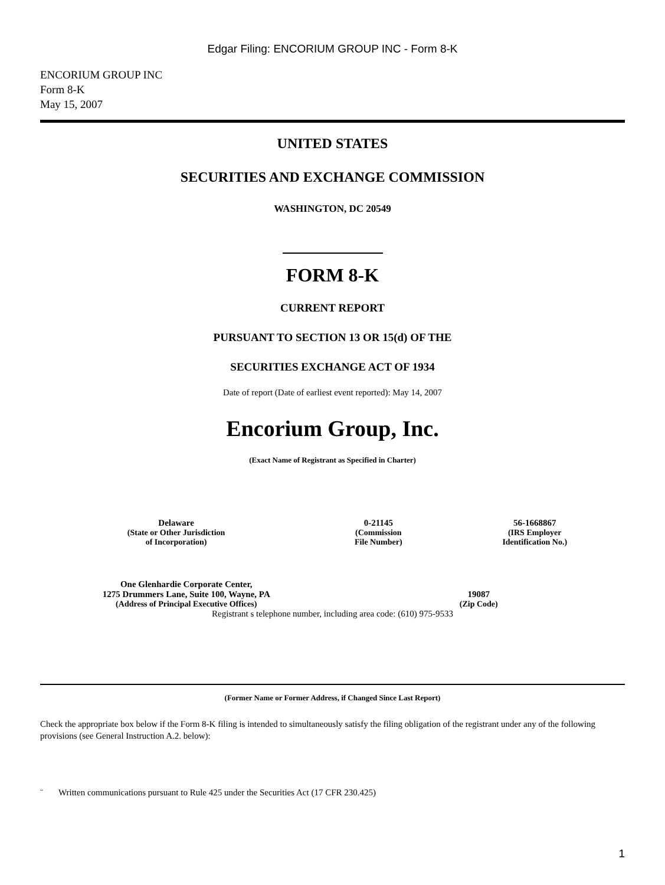Edgar Filing: ENCORIUM GROUP INC - Form 8-K
ENCORIUM GROUP INC
Form 8-K
May 15, 2007
UNITED STATES
SECURITIES AND EXCHANGE COMMISSION
WASHINGTON, DC 20549
FORM 8-K
CURRENT REPORT
PURSUANT TO SECTION 13 OR 15(d) OF THE
SECURITIES EXCHANGE ACT OF 1934
Date of report (Date of earliest event reported): May 14, 2007
Encorium Group, Inc.
(Exact Name of Registrant as Specified in Charter)
| Delaware | 0-21145 | 56-1668867 |
| (State or Other Jurisdiction of Incorporation) | (Commission File Number) | (IRS Employer Identification No.) |
| One Glenhardie Corporate Center, 1275 Drummers Lane, Suite 100, Wayne, PA | 19087 |
| (Address of Principal Executive Offices) | (Zip Code) |
Registrant s telephone number, including area code: (610) 975-9533
(Former Name or Former Address, if Changed Since Last Report)
Check the appropriate box below if the Form 8-K filing is intended to simultaneously satisfy the filing obligation of the registrant under any of the following provisions (see General Instruction A.2. below):
¨ Written communications pursuant to Rule 425 under the Securities Act (17 CFR 230.425)
1